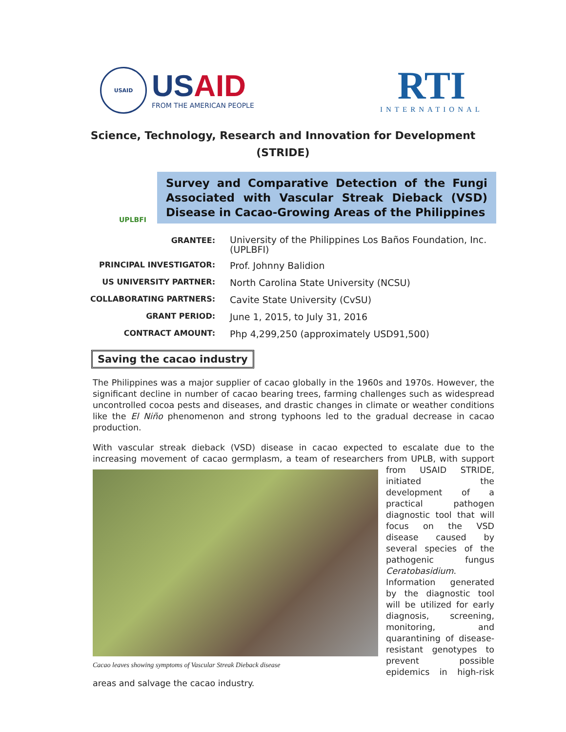USAID
USAID
FROM THE AMERICAN PEOPLE
RTI
INTERNATIONAL
Science, Technology, Research and Innovation for Development
(STRIDE)
UPLBFI
Survey and Comparative Detection of the Fungi Associated with Vascular Streak Dieback (VSD) Disease in Cacao-Growing Areas of the Philippines
| GRANTEE: | University of the Philippines Los Baños Foundation, Inc. (UPLBFI) |
| PRINCIPAL INVESTIGATOR: | Prof. Johnny Balidion |
| US UNIVERSITY PARTNER: | North Carolina State University (NCSU) |
| COLLABORATING PARTNERS: | Cavite State University (CvSU) |
| GRANT PERIOD: | June 1, 2015, to July 31, 2016 |
| CONTRACT AMOUNT: | Php 4,299,250 (approximately USD91,500) |
Saving the cacao industry
The Philippines was a major supplier of cacao globally in the 1960s and 1970s. However, the significant decline in number of cacao bearing trees, farming challenges such as widespread uncontrolled cocoa pests and diseases, and drastic changes in climate or weather conditions like the El Niño phenomenon and strong typhoons led to the gradual decrease in cacao production.
With vascular streak dieback (VSD) disease in cacao expected to escalate due to the increasing movement of cacao germplasm, a team of researchers from UPLB, with support from USAID Cacao leaves showing symptoms of Vascular Streak Dieback disease STRIDE, initiated the development of a practical pathogen diagnostic tool that will focus on the VSD disease caused by several species of the pathogenic fungus Ceratobasidium. Information generated by the diagnostic tool will be utilized for early diagnosis, screening, monitoring, and quarantining of disease-resistant genotypes to prevent possible epidemics in high-risk areas and salvage the cacao industry.